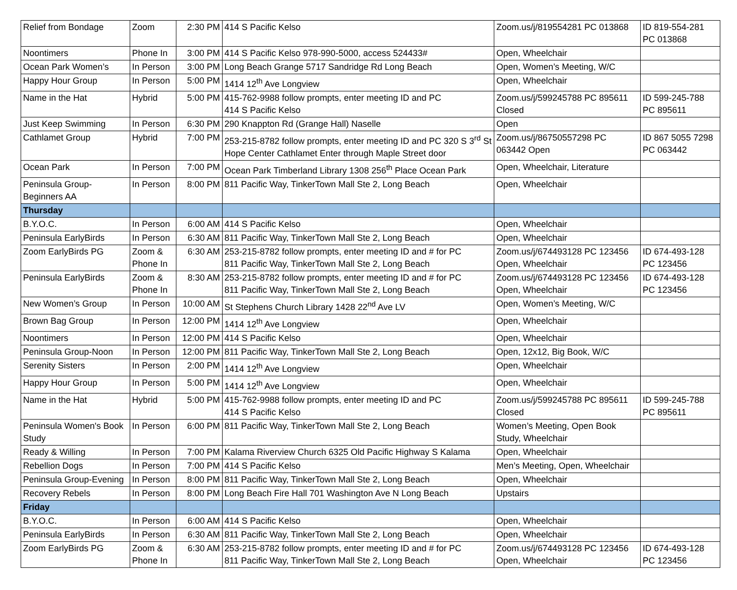| Relief from Bondage | Zoom | 2:30 PM | 414 S Pacific Kelso | Zoom.us/j/819554281 PC 013868 | ID 819-554-281 PC 013868 |
| Noontimers | Phone In | 3:00 PM | 414 S Pacific Kelso 978-990-5000, access 524433# | Open, Wheelchair | |
| Ocean Park Women’s | In Person | 3:00 PM | Long Beach Grange 5717 Sandridge Rd Long Beach | Open, Women’s Meeting, W/C | |
| Happy Hour Group | In Person | 5:00 PM | 1414 12<sup>th</sup> Ave Longview | Open, Wheelchair | |
| Name in the Hat | Hybrid | 5:00 PM | 415-762-9988 follow prompts, enter meeting ID and PC 414 S Pacific Kelso | Zoom.us/j/599245788 PC 895611 Closed | ID 599-245-788 PC 895611 |
| Just Keep Swimming | In Person | 6:30 PM | 290 Knappton Rd (Grange Hall) Naselle | Open | |
| Cathlamet Group | Hybrid | 7:00 PM | 253-215-8782 follow prompts, enter meeting ID and PC 320 S 3<sup>rd</sup> St Hope Center Cathlamet Enter through Maple Street door | Zoom.us/j/86750557298 PC 063442 Open | ID 867 5055 7298 PC 063442 |
| Ocean Park | In Person | 7:00 PM | Ocean Park Timberland Library 1308 256<sup>th</sup> Place Ocean Park | Open, Wheelchair, Literature | |
| Peninsula Group-Beginners AA | In Person | 8:00 PM | 811 Pacific Way, TinkerTown Mall Ste 2, Long Beach | Open, Wheelchair | |
| Thursday | | | | | |
| B.Y.O.C. | In Person | 6:00 AM | 414 S Pacific Kelso | Open, Wheelchair | |
| Peninsula EarlyBirds | In Person | 6:30 AM | 811 Pacific Way, TinkerTown Mall Ste 2, Long Beach | Open, Wheelchair | |
| Zoom EarlyBirds PG | Zoom & Phone In | 6:30 AM | 253-215-8782 follow prompts, enter meeting ID and # for PC 811 Pacific Way, TinkerTown Mall Ste 2, Long Beach | Zoom.us/j/674493128 PC 123456 Open, Wheelchair | ID 674-493-128 PC 123456 |
| Peninsula EarlyBirds | Zoom & Phone In | 8:30 AM | 253-215-8782 follow prompts, enter meeting ID and # for PC 811 Pacific Way, TinkerTown Mall Ste 2, Long Beach | Zoom.us/j/674493128 PC 123456 Open, Wheelchair | ID 674-493-128 PC 123456 |
| New Women’s Group | In Person | 10:00 AM | St Stephens Church Library 1428 22<sup>nd</sup> Ave LV | Open, Women’s Meeting, W/C | |
| Brown Bag Group | In Person | 12:00 PM | 1414 12<sup>th</sup> Ave Longview | Open, Wheelchair | |
| Noontimers | In Person | 12:00 PM | 414 S Pacific Kelso | Open, Wheelchair | |
| Peninsula Group-Noon | In Person | 12:00 PM | 811 Pacific Way, TinkerTown Mall Ste 2, Long Beach | Open, 12x12, Big Book, W/C | |
| Serenity Sisters | In Person | 2:00 PM | 1414 12<sup>th</sup> Ave Longview | Open, Wheelchair | |
| Happy Hour Group | In Person | 5:00 PM | 1414 12<sup>th</sup> Ave Longview | Open, Wheelchair | |
| Name in the Hat | Hybrid | 5:00 PM | 415-762-9988 follow prompts, enter meeting ID and PC 414 S Pacific Kelso | Zoom.us/j/599245788 PC 895611 Closed | ID 599-245-788 PC 895611 |
| Peninsula Women's Book Study | In Person | 6:00 PM | 811 Pacific Way, TinkerTown Mall Ste 2, Long Beach | Women’s Meeting, Open Book Study, Wheelchair | |
| Ready & Willing | In Person | 7:00 PM | Kalama Riverview Church 6325 Old Pacific Highway S Kalama | Open, Wheelchair | |
| Rebellion Dogs | In Person | 7:00 PM | 414 S Pacific Kelso | Men’s Meeting, Open, Wheelchair | |
| Peninsula Group-Evening | In Person | 8:00 PM | 811 Pacific Way, TinkerTown Mall Ste 2, Long Beach | Open, Wheelchair | |
| Recovery Rebels | In Person | 8:00 PM | Long Beach Fire Hall 701 Washington Ave N Long Beach | Upstairs | |
| Friday | | | | | |
| B.Y.O.C. | In Person | 6:00 AM | 414 S Pacific Kelso | Open, Wheelchair | |
| Peninsula EarlyBirds | In Person | 6:30 AM | 811 Pacific Way, TinkerTown Mall Ste 2, Long Beach | Open, Wheelchair | |
| Zoom EarlyBirds PG | Zoom & Phone In | 6:30 AM | 253-215-8782 follow prompts, enter meeting ID and # for PC 811 Pacific Way, TinkerTown Mall Ste 2, Long Beach | Zoom.us/j/674493128 PC 123456 Open, Wheelchair | ID 674-493-128 PC 123456 |